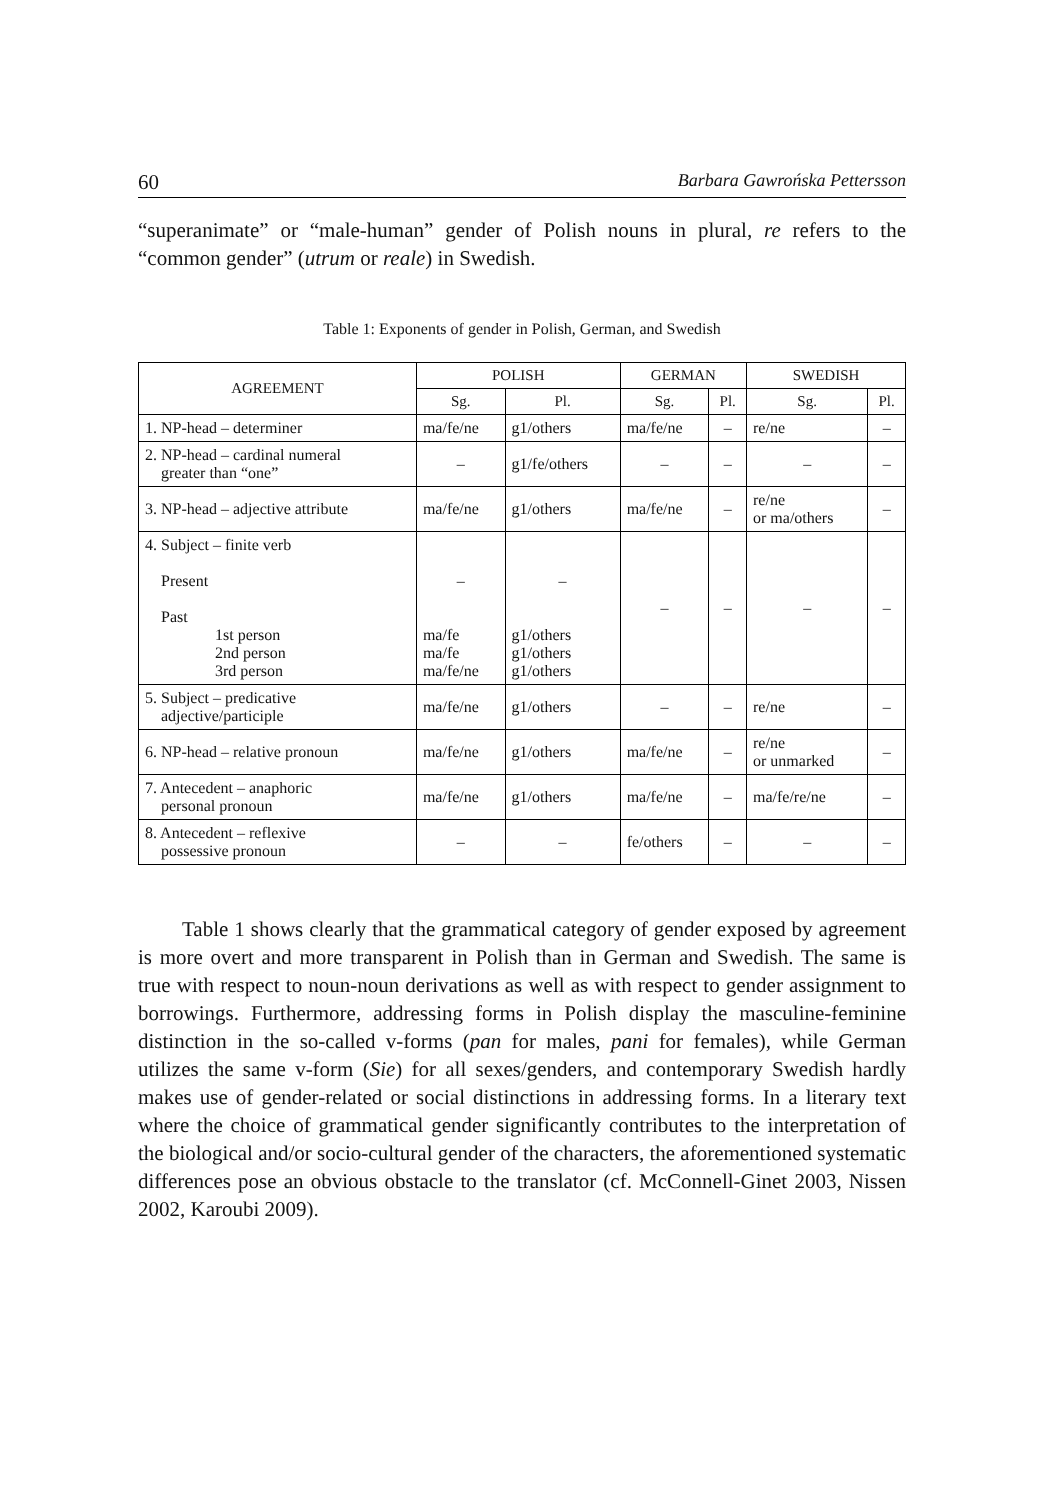60 Barbara Gawrońska Pettersson
“superanimate” or “male-human” gender of Polish nouns in plural, re refers to the “common gender” (utrum or reale) in Swedish.
Table 1: Exponents of gender in Polish, German, and Swedish
| AGREEMENT | POLISH | | GERMAN | | SWEDISH | |
| --- | --- | --- | --- | --- | --- | --- |
| | Sg. | Pl. | Sg. | Pl. | Sg. | Pl. |
| 1. NP-head – determiner | ma/fe/ne | g1/others | ma/fe/ne | – | re/ne | – |
| 2. NP-head – cardinal numeral greater than “one” | – | g1/fe/others | – | – | – | – |
| 3. NP-head – adjective attribute | ma/fe/ne | g1/others | ma/fe/ne | – | re/ne or ma/others | – |
| 4. Subject – finite verb Present Past 1st person 2nd person 3rd person | – ma/fe ma/fe ma/fe/ne | – g1/others g1/others g1/others | – | – | – | – |
| 5. Subject – predicative adjective/participle | ma/fe/ne | g1/others | – | – | re/ne | – |
| 6. NP-head – relative pronoun | ma/fe/ne | g1/others | ma/fe/ne | – | re/ne or unmarked | – |
| 7. Antecedent – anaphoric personal pronoun | ma/fe/ne | g1/others | ma/fe/ne | – | ma/fe/re/ne | – |
| 8. Antecedent – reflexive possessive pronoun | – | – | fe/others | – | – | – |
Table 1 shows clearly that the grammatical category of gender exposed by agreement is more overt and more transparent in Polish than in German and Swedish. The same is true with respect to noun-noun derivations as well as with respect to gender assignment to borrowings. Furthermore, addressing forms in Polish display the masculine-feminine distinction in the so-called v-forms (pan for males, pani for females), while German utilizes the same v-form (Sie) for all sexes/genders, and contemporary Swedish hardly makes use of gender-related or social distinctions in addressing forms. In a literary text where the choice of grammatical gender significantly contributes to the interpretation of the biological and/or socio-cultural gender of the characters, the aforementioned systematic differences pose an obvious obstacle to the translator (cf. McConnell-Ginet 2003, Nissen 2002, Karoubi 2009).